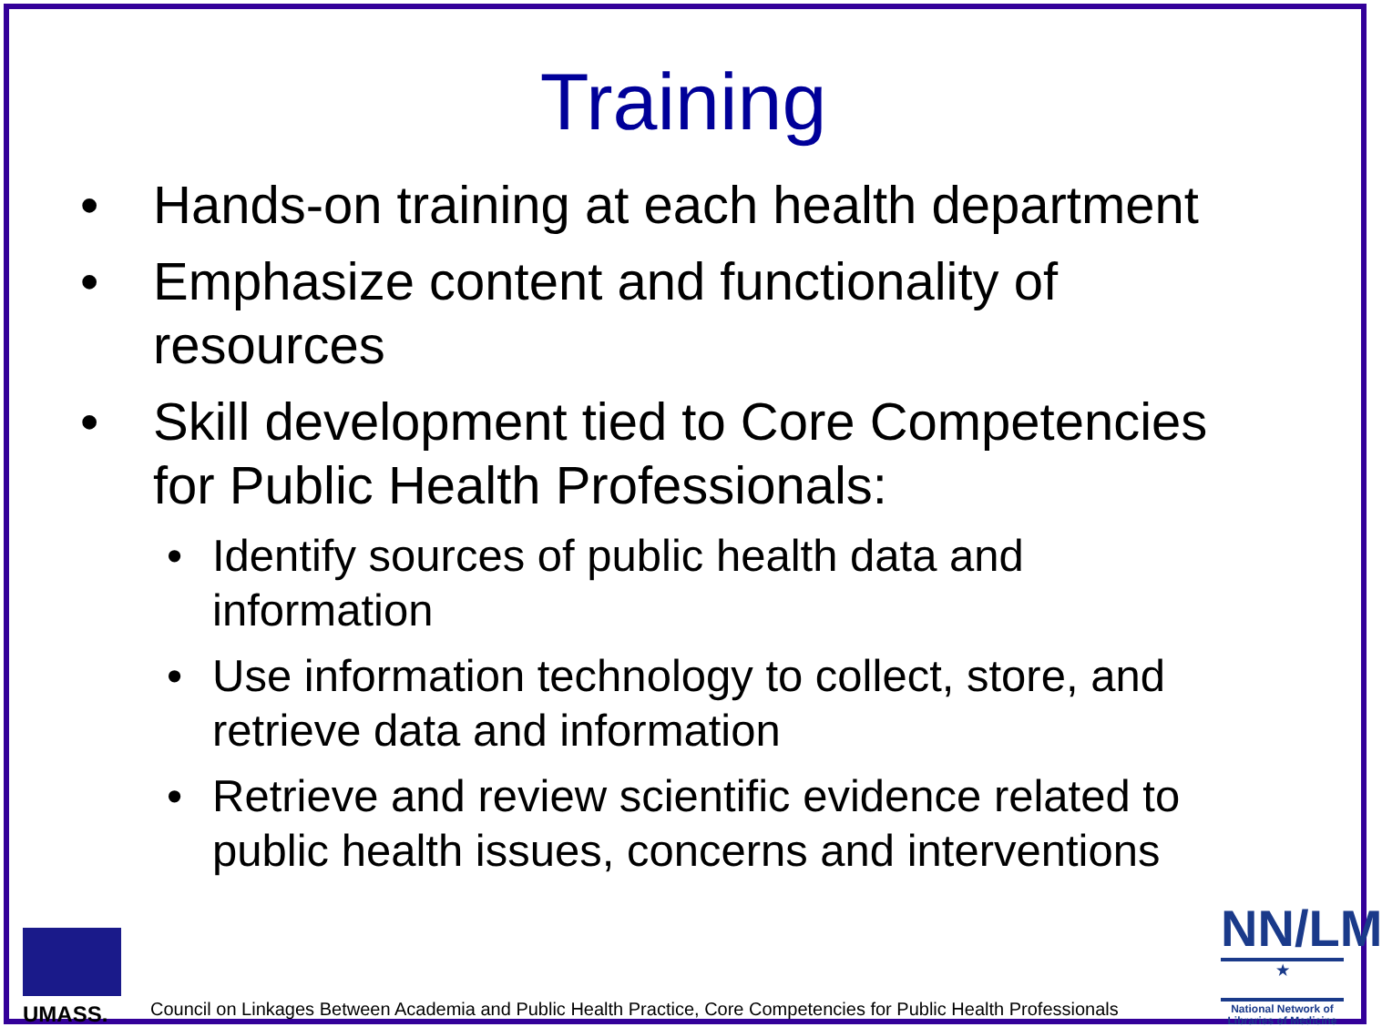Training
• Hands-on training at each health department
• Emphasize content and functionality of resources
• Skill development tied to Core Competencies for Public Health Professionals:
• Identify sources of public health data and information
• Use information technology to collect, store, and retrieve data and information
• Retrieve and review scientific evidence related to public health issues, concerns and interventions
UMASS.
Council on Linkages Between Academia and Public Health Practice, Core Competencies for Public Health Professionals
NN/LM
★
National Network of Libraries of Medicine